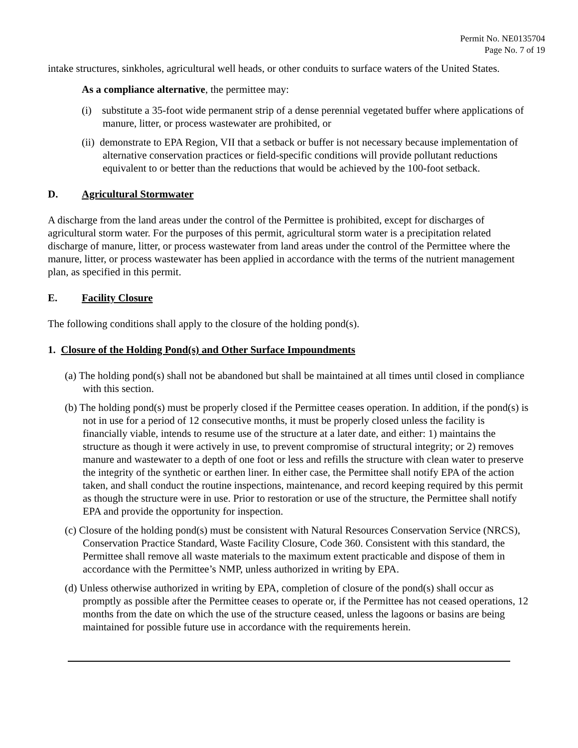Permit No. NE0135704
Page No. 7 of 19
intake structures, sinkholes, agricultural well heads, or other conduits to surface waters of the United States.
As a compliance alternative, the permittee may:
(i) substitute a 35-foot wide permanent strip of a dense perennial vegetated buffer where applications of manure, litter, or process wastewater are prohibited, or
(ii) demonstrate to EPA Region, VII that a setback or buffer is not necessary because implementation of alternative conservation practices or field-specific conditions will provide pollutant reductions equivalent to or better than the reductions that would be achieved by the 100-foot setback.
D. Agricultural Stormwater
A discharge from the land areas under the control of the Permittee is prohibited, except for discharges of agricultural storm water. For the purposes of this permit, agricultural storm water is a precipitation related discharge of manure, litter, or process wastewater from land areas under the control of the Permittee where the manure, litter, or process wastewater has been applied in accordance with the terms of the nutrient management plan, as specified in this permit.
E. Facility Closure
The following conditions shall apply to the closure of the holding pond(s).
1. Closure of the Holding Pond(s) and Other Surface Impoundments
(a) The holding pond(s) shall not be abandoned but shall be maintained at all times until closed in compliance with this section.
(b) The holding pond(s) must be properly closed if the Permittee ceases operation. In addition, if the pond(s) is not in use for a period of 12 consecutive months, it must be properly closed unless the facility is financially viable, intends to resume use of the structure at a later date, and either: 1) maintains the structure as though it were actively in use, to prevent compromise of structural integrity; or 2) removes manure and wastewater to a depth of one foot or less and refills the structure with clean water to preserve the integrity of the synthetic or earthen liner. In either case, the Permittee shall notify EPA of the action taken, and shall conduct the routine inspections, maintenance, and record keeping required by this permit as though the structure were in use. Prior to restoration or use of the structure, the Permittee shall notify EPA and provide the opportunity for inspection.
(c) Closure of the holding pond(s) must be consistent with Natural Resources Conservation Service (NRCS), Conservation Practice Standard, Waste Facility Closure, Code 360. Consistent with this standard, the Permittee shall remove all waste materials to the maximum extent practicable and dispose of them in accordance with the Permittee’s NMP, unless authorized in writing by EPA.
(d) Unless otherwise authorized in writing by EPA, completion of closure of the pond(s) shall occur as promptly as possible after the Permittee ceases to operate or, if the Permittee has not ceased operations, 12 months from the date on which the use of the structure ceased, unless the lagoons or basins are being maintained for possible future use in accordance with the requirements herein.